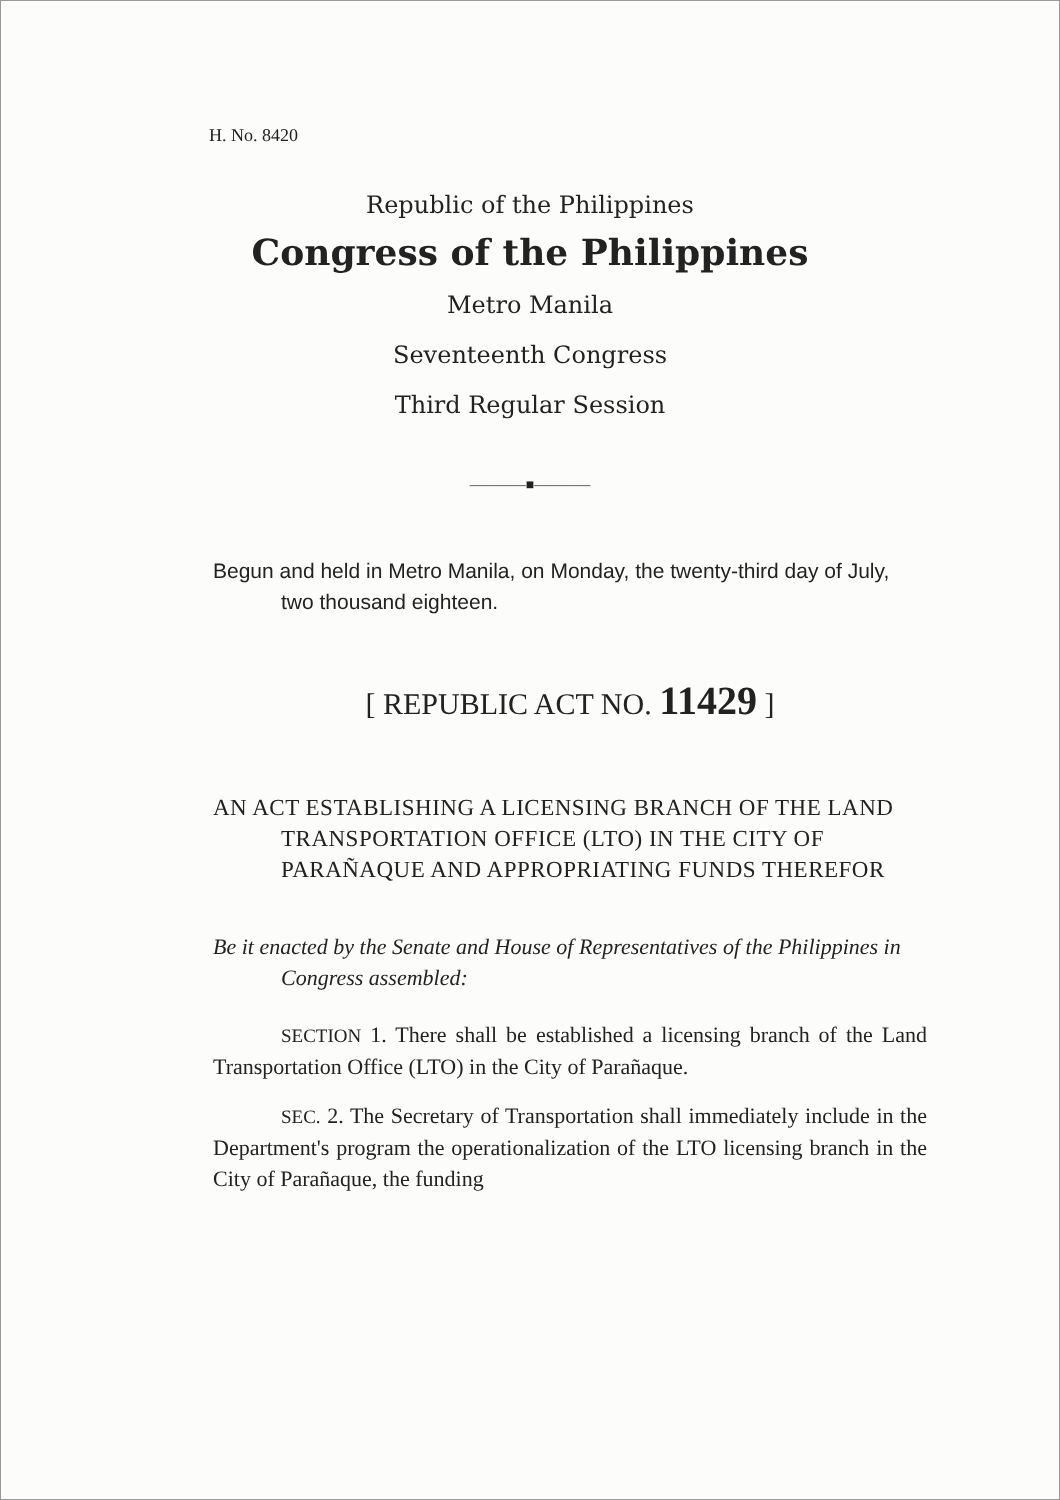H. No. 8420
Republic of the Philippines
Congress of the Philippines
Metro Manila
Seventeenth Congress
Third Regular Session
————■————
Begun and held in Metro Manila, on Monday, the twenty-third day of July, two thousand eighteen.
[ REPUBLIC ACT NO. 11429 ]
AN ACT ESTABLISHING A LICENSING BRANCH OF THE LAND TRANSPORTATION OFFICE (LTO) IN THE CITY OF PARAÑAQUE AND APPROPRIATING FUNDS THEREFOR
Be it enacted by the Senate and House of Representatives of the Philippines in Congress assembled:
SECTION 1. There shall be established a licensing branch of the Land Transportation Office (LTO) in the City of Parañaque.
SEC. 2. The Secretary of Transportation shall immediately include in the Department's program the operationalization of the LTO licensing branch in the City of Parañaque, the funding